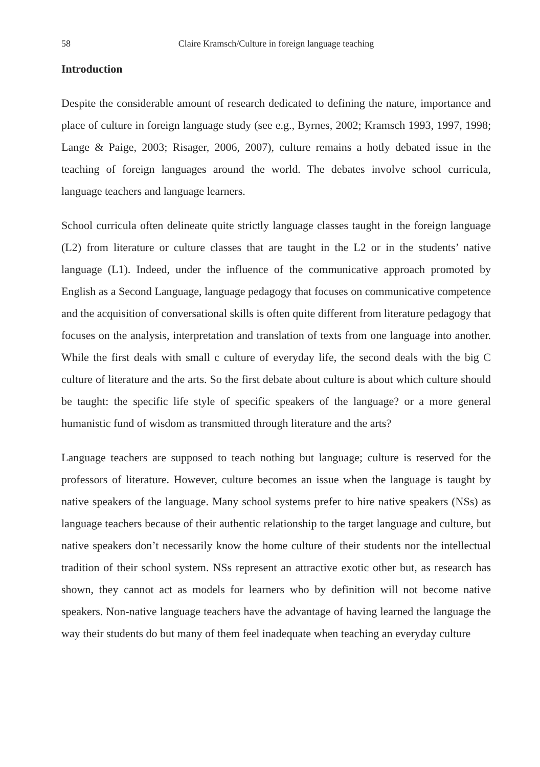58 Claire Kramsch/Culture in foreign language teaching
Introduction
Despite the considerable amount of research dedicated to defining the nature, importance and place of culture in foreign language study (see e.g., Byrnes, 2002; Kramsch 1993, 1997, 1998; Lange & Paige, 2003; Risager, 2006, 2007), culture remains a hotly debated issue in the teaching of foreign languages around the world. The debates involve school curricula, language teachers and language learners.
School curricula often delineate quite strictly language classes taught in the foreign language (L2) from literature or culture classes that are taught in the L2 or in the students’ native language (L1). Indeed, under the influence of the communicative approach promoted by English as a Second Language, language pedagogy that focuses on communicative competence and the acquisition of conversational skills is often quite different from literature pedagogy that focuses on the analysis, interpretation and translation of texts from one language into another. While the first deals with small c culture of everyday life, the second deals with the big C culture of literature and the arts. So the first debate about culture is about which culture should be taught: the specific life style of specific speakers of the language? or a more general humanistic fund of wisdom as transmitted through literature and the arts?
Language teachers are supposed to teach nothing but language; culture is reserved for the professors of literature. However, culture becomes an issue when the language is taught by native speakers of the language. Many school systems prefer to hire native speakers (NSs) as language teachers because of their authentic relationship to the target language and culture, but native speakers don’t necessarily know the home culture of their students nor the intellectual tradition of their school system. NSs represent an attractive exotic other but, as research has shown, they cannot act as models for learners who by definition will not become native speakers. Non-native language teachers have the advantage of having learned the language the way their students do but many of them feel inadequate when teaching an everyday culture